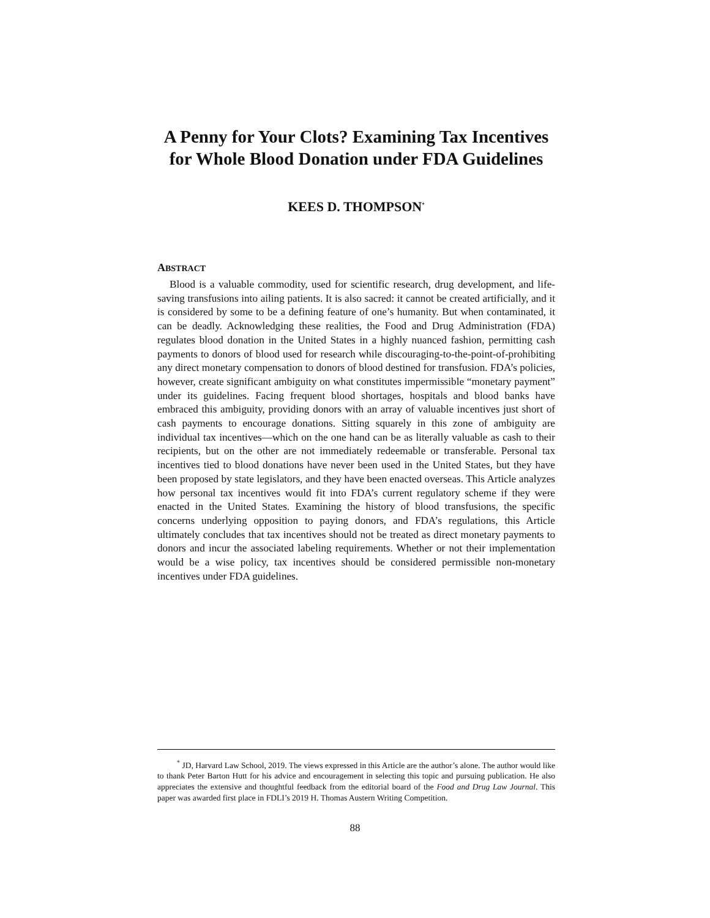A Penny for Your Clots? Examining Tax Incentives for Whole Blood Donation under FDA Guidelines
KEES D. THOMPSON<sup>*</sup>
ABSTRACT
Blood is a valuable commodity, used for scientific research, drug development, and life-saving transfusions into ailing patients. It is also sacred: it cannot be created artificially, and it is considered by some to be a defining feature of one’s humanity. But when contaminated, it can be deadly. Acknowledging these realities, the Food and Drug Administration (FDA) regulates blood donation in the United States in a highly nuanced fashion, permitting cash payments to donors of blood used for research while discouraging-to-the-point-of-prohibiting any direct monetary compensation to donors of blood destined for transfusion. FDA’s policies, however, create significant ambiguity on what constitutes impermissible “monetary payment” under its guidelines. Facing frequent blood shortages, hospitals and blood banks have embraced this ambiguity, providing donors with an array of valuable incentives just short of cash payments to encourage donations. Sitting squarely in this zone of ambiguity are individual tax incentives—which on the one hand can be as literally valuable as cash to their recipients, but on the other are not immediately redeemable or transferable. Personal tax incentives tied to blood donations have never been used in the United States, but they have been proposed by state legislators, and they have been enacted overseas. This Article analyzes how personal tax incentives would fit into FDA’s current regulatory scheme if they were enacted in the United States. Examining the history of blood transfusions, the specific concerns underlying opposition to paying donors, and FDA’s regulations, this Article ultimately concludes that tax incentives should not be treated as direct monetary payments to donors and incur the associated labeling requirements. Whether or not their implementation would be a wise policy, tax incentives should be considered permissible non-monetary incentives under FDA guidelines.
<sup>*</sup> JD, Harvard Law School, 2019. The views expressed in this Article are the author’s alone. The author would like to thank Peter Barton Hutt for his advice and encouragement in selecting this topic and pursuing publication. He also appreciates the extensive and thoughtful feedback from the editorial board of the Food and Drug Law Journal. This paper was awarded first place in FDLI’s 2019 H. Thomas Austern Writing Competition.
88